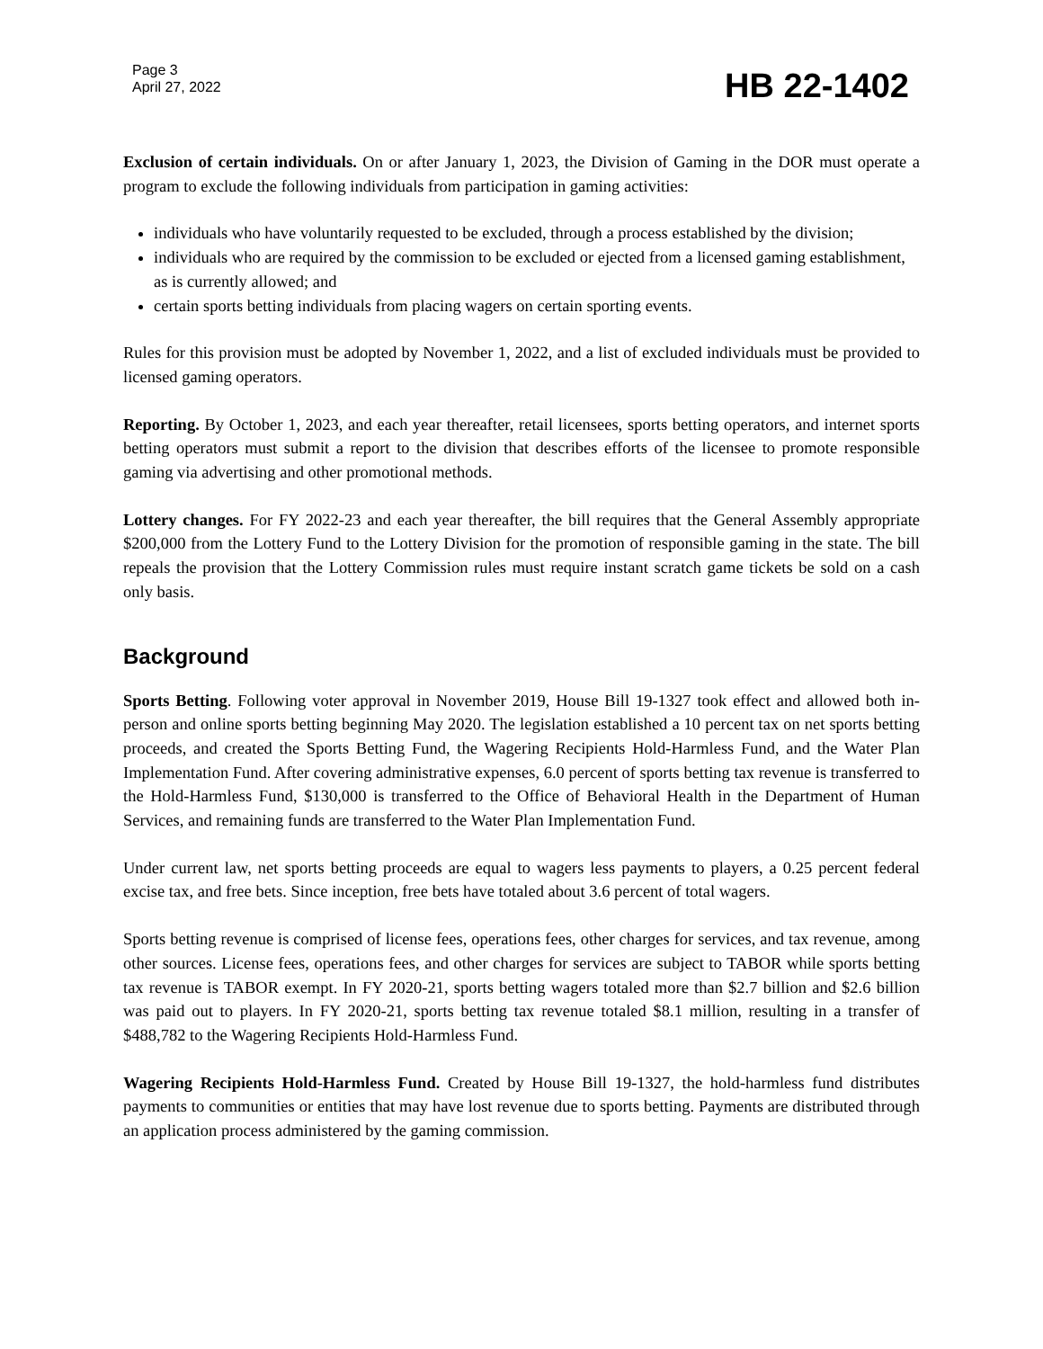Page 3
April 27, 2022
HB 22-1402
Exclusion of certain individuals. On or after January 1, 2023, the Division of Gaming in the DOR must operate a program to exclude the following individuals from participation in gaming activities:
individuals who have voluntarily requested to be excluded, through a process established by the division;
individuals who are required by the commission to be excluded or ejected from a licensed gaming establishment, as is currently allowed; and
certain sports betting individuals from placing wagers on certain sporting events.
Rules for this provision must be adopted by November 1, 2022, and a list of excluded individuals must be provided to licensed gaming operators.
Reporting. By October 1, 2023, and each year thereafter, retail licensees, sports betting operators, and internet sports betting operators must submit a report to the division that describes efforts of the licensee to promote responsible gaming via advertising and other promotional methods.
Lottery changes. For FY 2022-23 and each year thereafter, the bill requires that the General Assembly appropriate $200,000 from the Lottery Fund to the Lottery Division for the promotion of responsible gaming in the state. The bill repeals the provision that the Lottery Commission rules must require instant scratch game tickets be sold on a cash only basis.
Background
Sports Betting. Following voter approval in November 2019, House Bill 19-1327 took effect and allowed both in-person and online sports betting beginning May 2020. The legislation established a 10 percent tax on net sports betting proceeds, and created the Sports Betting Fund, the Wagering Recipients Hold-Harmless Fund, and the Water Plan Implementation Fund. After covering administrative expenses, 6.0 percent of sports betting tax revenue is transferred to the Hold-Harmless Fund, $130,000 is transferred to the Office of Behavioral Health in the Department of Human Services, and remaining funds are transferred to the Water Plan Implementation Fund.
Under current law, net sports betting proceeds are equal to wagers less payments to players, a 0.25 percent federal excise tax, and free bets. Since inception, free bets have totaled about 3.6 percent of total wagers.
Sports betting revenue is comprised of license fees, operations fees, other charges for services, and tax revenue, among other sources. License fees, operations fees, and other charges for services are subject to TABOR while sports betting tax revenue is TABOR exempt. In FY 2020-21, sports betting wagers totaled more than $2.7 billion and $2.6 billion was paid out to players. In FY 2020-21, sports betting tax revenue totaled $8.1 million, resulting in a transfer of $488,782 to the Wagering Recipients Hold-Harmless Fund.
Wagering Recipients Hold-Harmless Fund. Created by House Bill 19-1327, the hold-harmless fund distributes payments to communities or entities that may have lost revenue due to sports betting. Payments are distributed through an application process administered by the gaming commission.